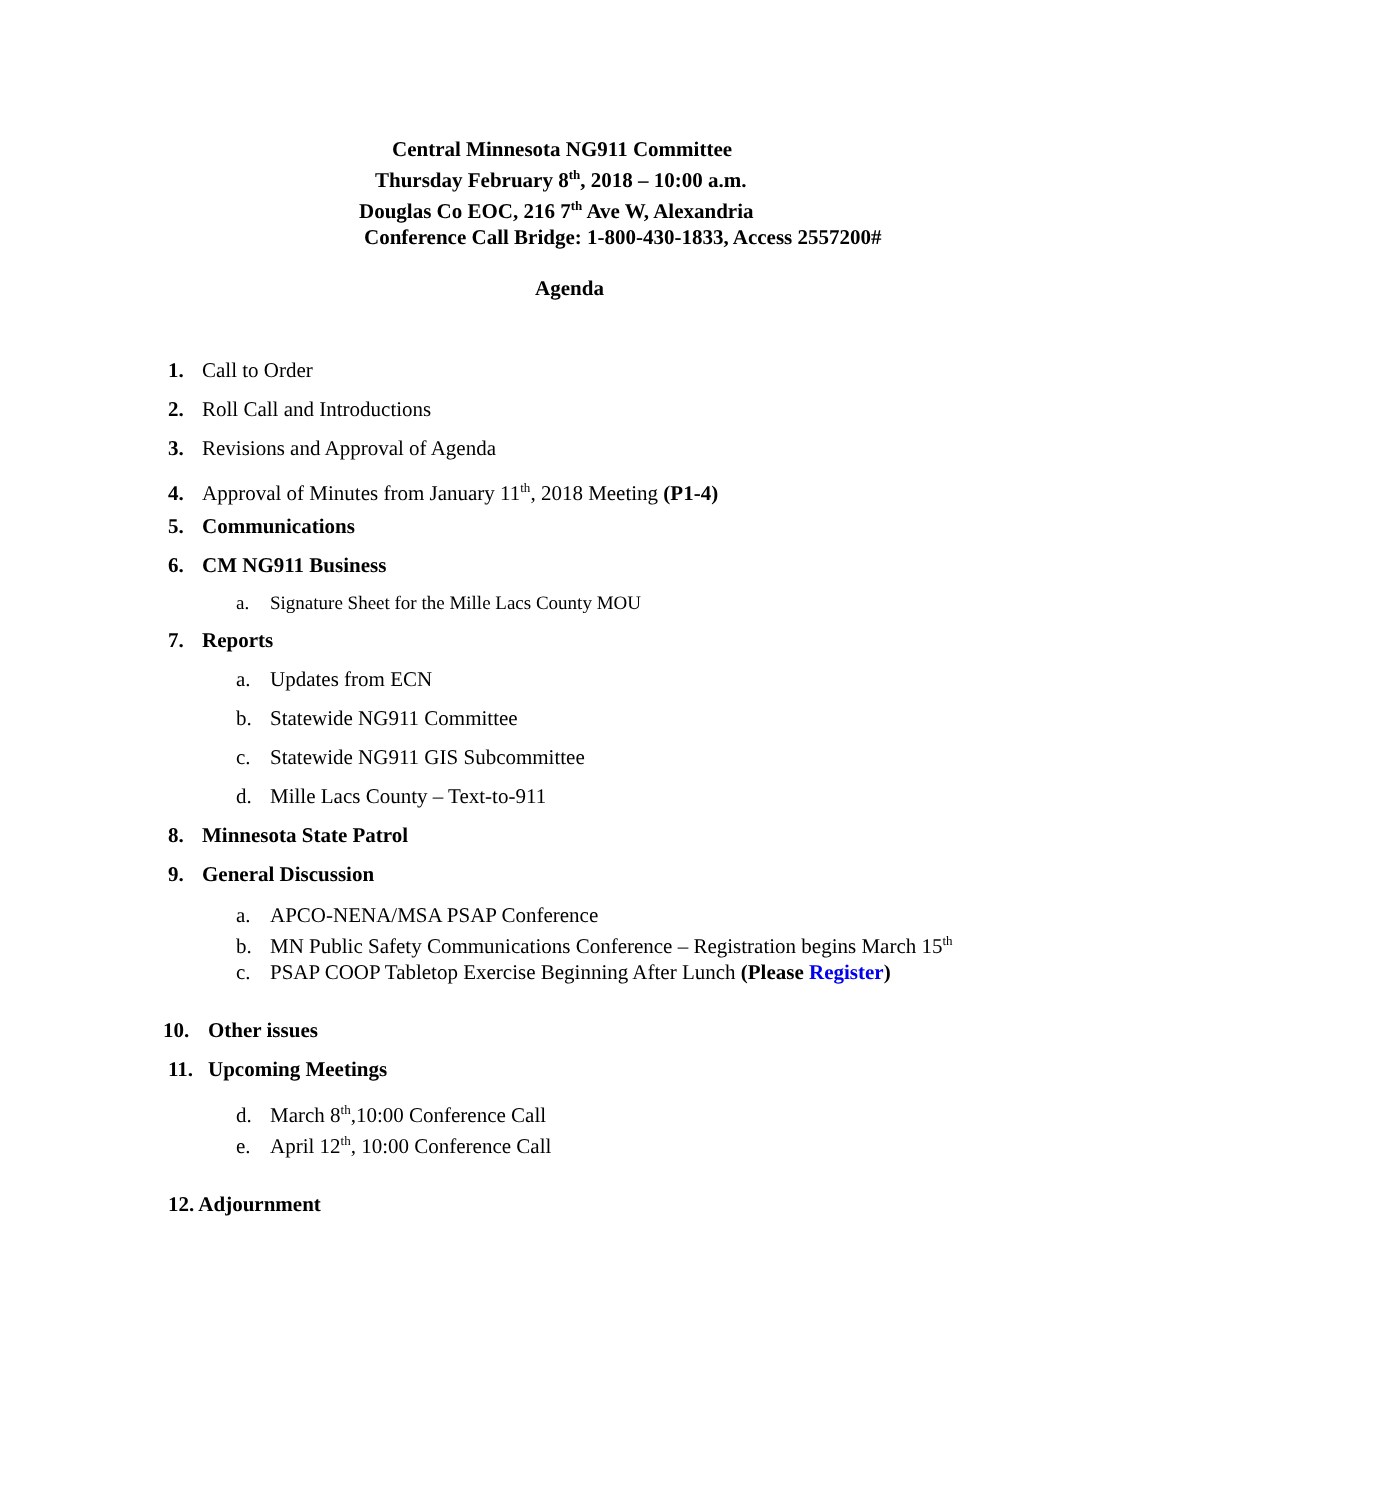Central Minnesota NG911 Committee
Thursday February 8<sup>th</sup>, 2018 – 10:00 a.m.
Douglas Co EOC, 216 7<sup>th</sup> Ave W, Alexandria
Conference Call Bridge: 1-800-430-1833, Access 2557200#
Agenda
1. Call to Order
2. Roll Call and Introductions
3. Revisions and Approval of Agenda
4. Approval of Minutes from January 11<sup>th</sup>, 2018 Meeting (P1-4)
5. Communications
6. CM NG911 Business
a. Signature Sheet for the Mille Lacs County MOU
7. Reports
a. Updates from ECN
b. Statewide NG911 Committee
c. Statewide NG911 GIS Subcommittee
d. Mille Lacs County – Text-to-911
8. Minnesota State Patrol
9. General Discussion
a. APCO-NENA/MSA PSAP Conference
b. MN Public Safety Communications Conference – Registration begins March 15<sup>th</sup>
c. PSAP COOP Tabletop Exercise Beginning After Lunch (Please Register)
10. Other issues
11. Upcoming Meetings
d. March 8<sup>th</sup>,10:00 Conference Call
e. April 12<sup>th</sup>, 10:00 Conference Call
12. Adjournment